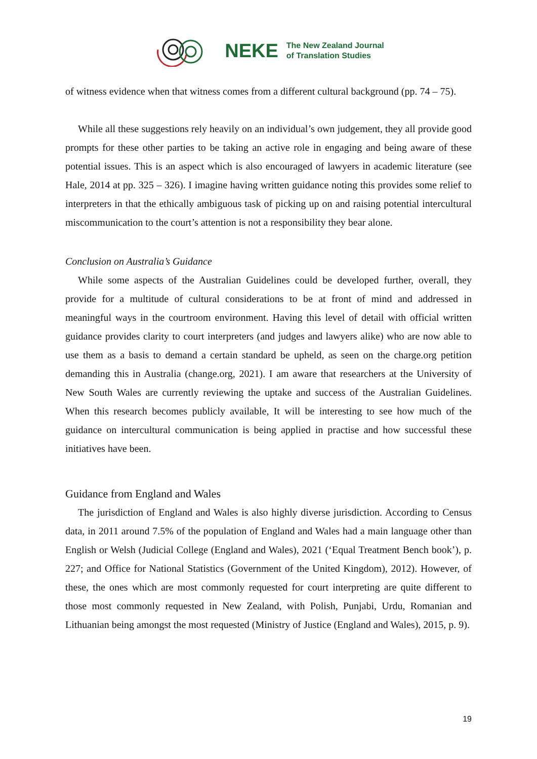NEKE The New Zealand Journal
of Translation Studies
of witness evidence when that witness comes from a different cultural background (pp. 74 – 75).
While all these suggestions rely heavily on an individual’s own judgement, they all provide good prompts for these other parties to be taking an active role in engaging and being aware of these potential issues. This is an aspect which is also encouraged of lawyers in academic literature (see Hale, 2014 at pp. 325 – 326). I imagine having written guidance noting this provides some relief to interpreters in that the ethically ambiguous task of picking up on and raising potential intercultural miscommunication to the court’s attention is not a responsibility they bear alone.
Conclusion on Australia’s Guidance
While some aspects of the Australian Guidelines could be developed further, overall, they provide for a multitude of cultural considerations to be at front of mind and addressed in meaningful ways in the courtroom environment. Having this level of detail with official written guidance provides clarity to court interpreters (and judges and lawyers alike) who are now able to use them as a basis to demand a certain standard be upheld, as seen on the charge.org petition demanding this in Australia (change.org, 2021). I am aware that researchers at the University of New South Wales are currently reviewing the uptake and success of the Australian Guidelines. When this research becomes publicly available, It will be interesting to see how much of the guidance on intercultural communication is being applied in practise and how successful these initiatives have been.
Guidance from England and Wales
The jurisdiction of England and Wales is also highly diverse jurisdiction. According to Census data, in 2011 around 7.5% of the population of England and Wales had a main language other than English or Welsh (Judicial College (England and Wales), 2021 (‘Equal Treatment Bench book’), p. 227; and Office for National Statistics (Government of the United Kingdom), 2012). However, of these, the ones which are most commonly requested for court interpreting are quite different to those most commonly requested in New Zealand, with Polish, Punjabi, Urdu, Romanian and Lithuanian being amongst the most requested (Ministry of Justice (England and Wales), 2015, p. 9).
19